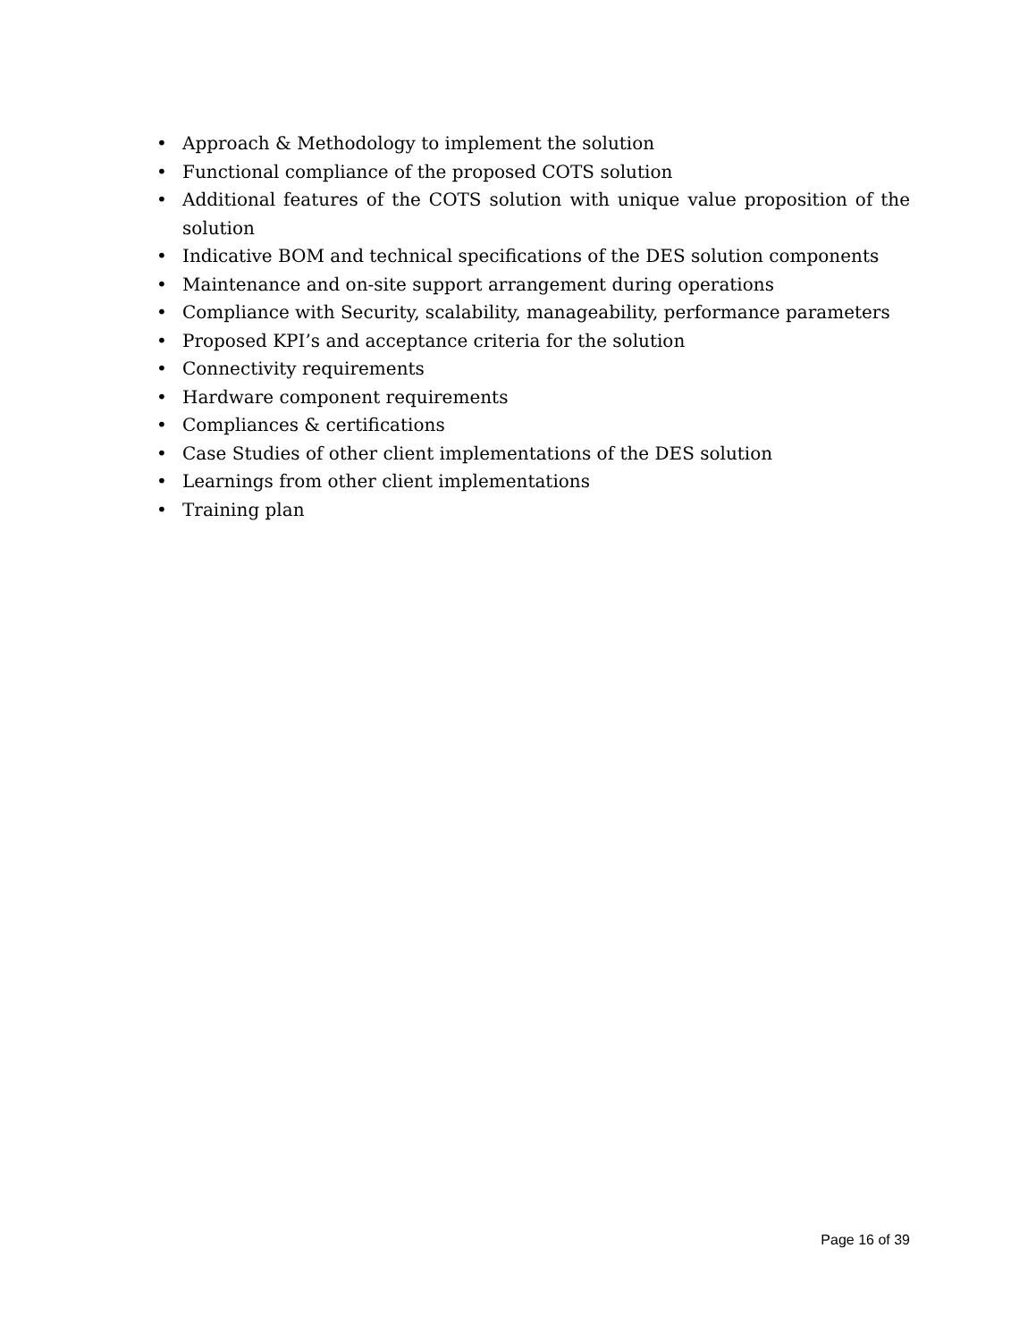• Approach & Methodology to implement the solution
• Functional compliance of the proposed COTS solution
• Additional features of the COTS solution with unique value proposition of the solution
• Indicative BOM and technical specifications of the DES solution components
• Maintenance and on-site support arrangement during operations
• Compliance with Security, scalability, manageability, performance parameters
• Proposed KPI’s and acceptance criteria for the solution
• Connectivity requirements
• Hardware component requirements
• Compliances & certifications
• Case Studies of other client implementations of the DES solution
• Learnings from other client implementations
• Training plan
Page 16 of 39